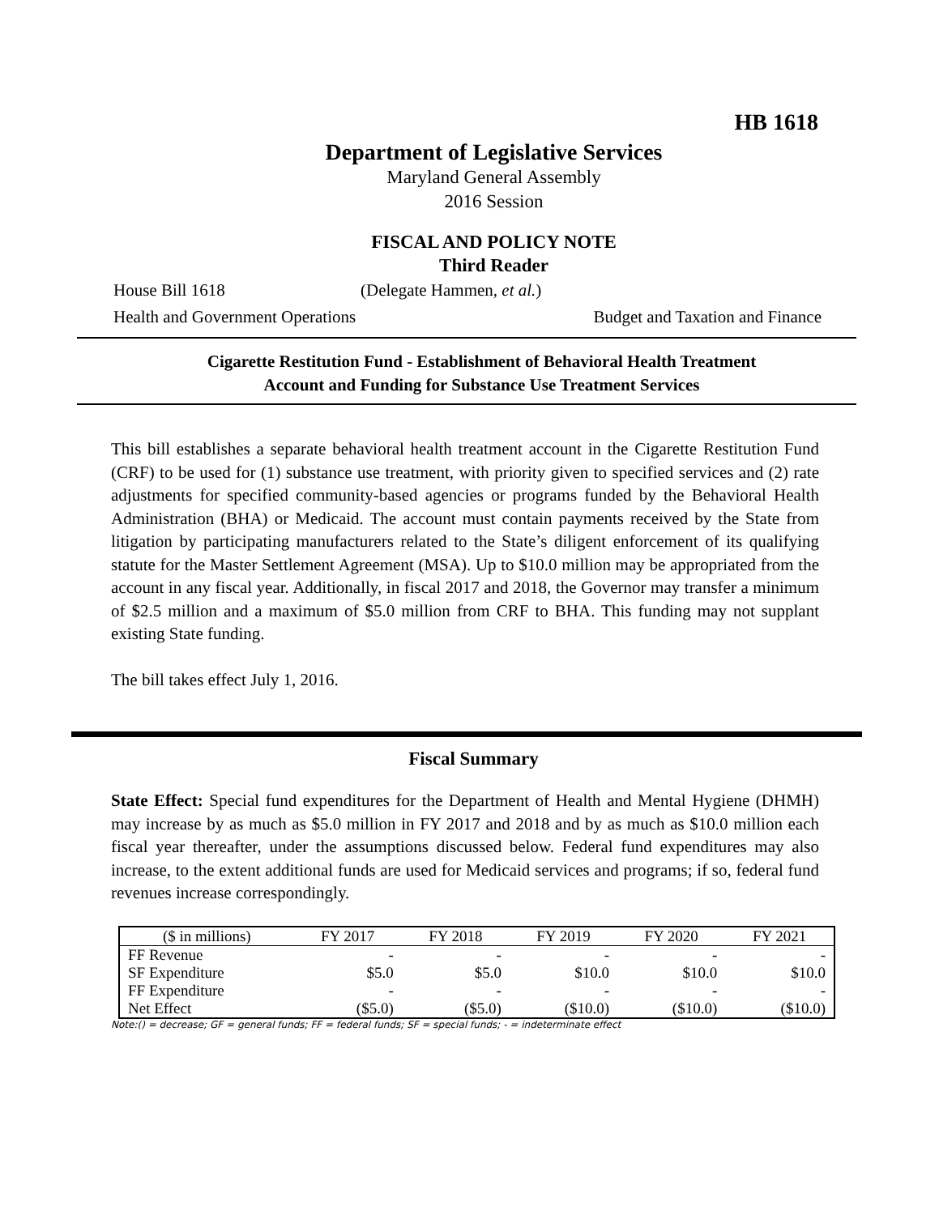HB 1618
Department of Legislative Services
Maryland General Assembly
2016 Session
FISCAL AND POLICY NOTE
Third Reader
House Bill 1618 (Delegate Hammen, et al.)
Health and Government Operations Budget and Taxation and Finance
Cigarette Restitution Fund - Establishment of Behavioral Health Treatment
Account and Funding for Substance Use Treatment Services
This bill establishes a separate behavioral health treatment account in the Cigarette Restitution Fund (CRF) to be used for (1) substance use treatment, with priority given to specified services and (2) rate adjustments for specified community-based agencies or programs funded by the Behavioral Health Administration (BHA) or Medicaid. The account must contain payments received by the State from litigation by participating manufacturers related to the State’s diligent enforcement of its qualifying statute for the Master Settlement Agreement (MSA). Up to $10.0 million may be appropriated from the account in any fiscal year. Additionally, in fiscal 2017 and 2018, the Governor may transfer a minimum of $2.5 million and a maximum of $5.0 million from CRF to BHA. This funding may not supplant existing State funding.
The bill takes effect July 1, 2016.
Fiscal Summary
State Effect: Special fund expenditures for the Department of Health and Mental Hygiene (DHMH) may increase by as much as $5.0 million in FY 2017 and 2018 and by as much as $10.0 million each fiscal year thereafter, under the assumptions discussed below. Federal fund expenditures may also increase, to the extent additional funds are used for Medicaid services and programs; if so, federal fund revenues increase correspondingly.
| ($ in millions) | FY 2017 | FY 2018 | FY 2019 | FY 2020 | FY 2021 |
| FF Revenue | - | - | - | - | - |
| SF Expenditure | $5.0 | $5.0 | $10.0 | $10.0 | $10.0 |
| FF Expenditure | - | - | - | - | - |
| Net Effect | ($5.0) | ($5.0) | ($10.0) | ($10.0) | ($10.0) |
Note:() = decrease; GF = general funds; FF = federal funds; SF = special funds; - = indeterminate effect